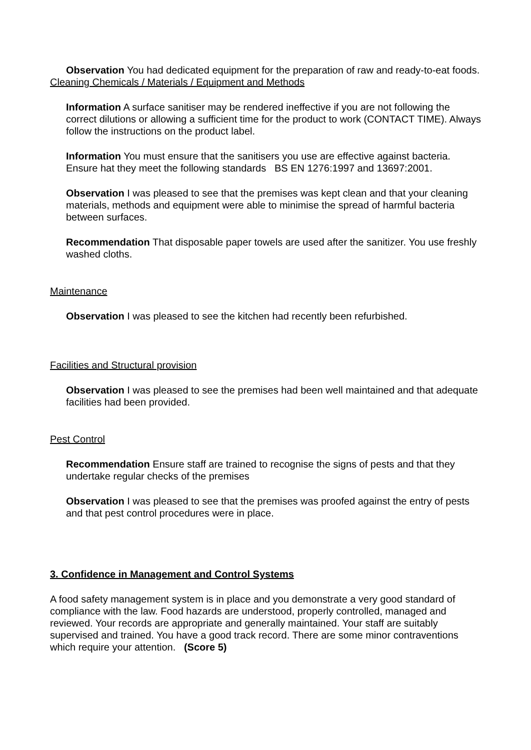Observation You had dedicated equipment for the preparation of raw and ready-to-eat foods.
Cleaning Chemicals / Materials / Equipment and Methods
Information A surface sanitiser may be rendered ineffective if you are not following the correct dilutions or allowing a sufficient time for the product to work (CONTACT TIME). Always follow the instructions on the product label.
Information You must ensure that the sanitisers you use are effective against bacteria. Ensure hat they meet the following standards BS EN 1276:1997 and 13697:2001.
Observation I was pleased to see that the premises was kept clean and that your cleaning materials, methods and equipment were able to minimise the spread of harmful bacteria between surfaces.
Recommendation That disposable paper towels are used after the sanitizer. You use freshly washed cloths.
Maintenance
Observation I was pleased to see the kitchen had recently been refurbished.
Facilities and Structural provision
Observation I was pleased to see the premises had been well maintained and that adequate facilities had been provided.
Pest Control
Recommendation Ensure staff are trained to recognise the signs of pests and that they undertake regular checks of the premises
Observation I was pleased to see that the premises was proofed against the entry of pests and that pest control procedures were in place.
3. Confidence in Management and Control Systems
A food safety management system is in place and you demonstrate a very good standard of compliance with the law. Food hazards are understood, properly controlled, managed and reviewed. Your records are appropriate and generally maintained. Your staff are suitably supervised and trained. You have a good track record. There are some minor contraventions which require your attention. (Score 5)